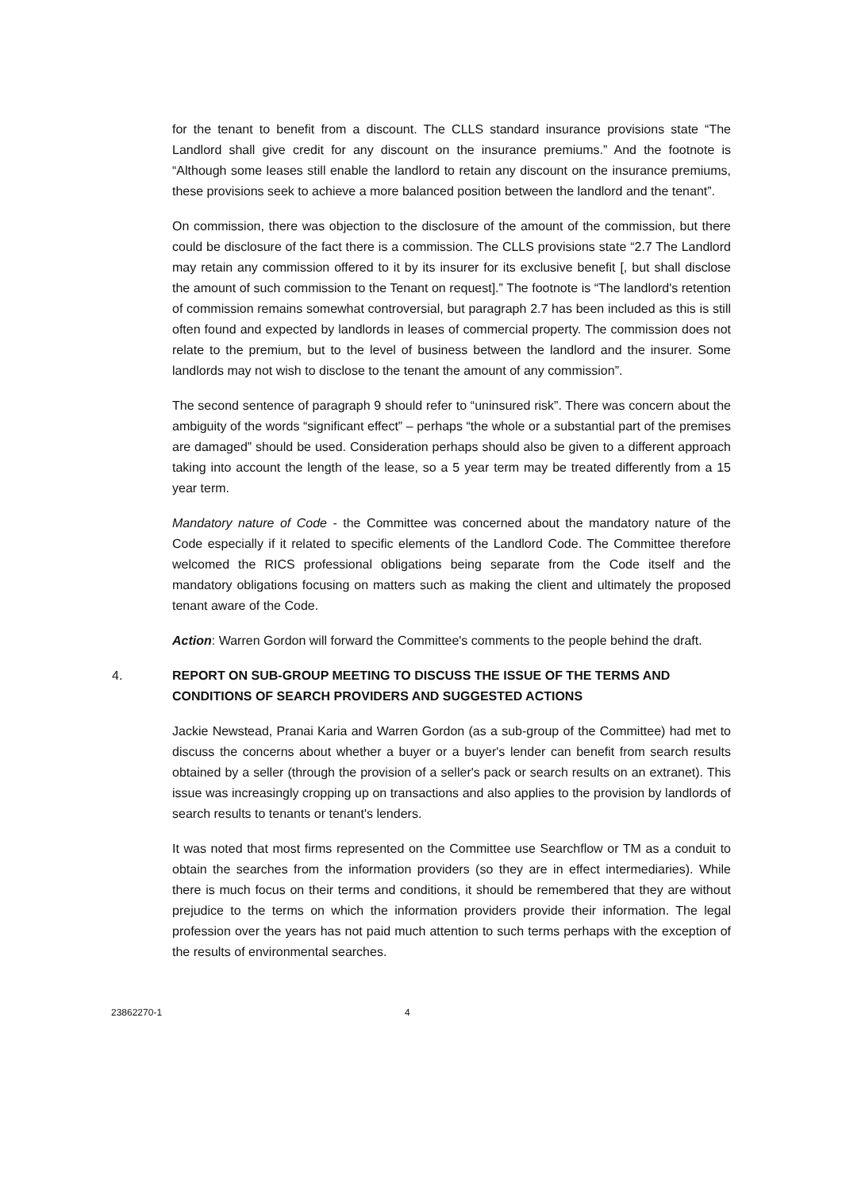for the tenant to benefit from a discount. The CLLS standard insurance provisions state “The Landlord shall give credit for any discount on the insurance premiums.” And the footnote is “Although some leases still enable the landlord to retain any discount on the insurance premiums, these provisions seek to achieve a more balanced position between the landlord and the tenant”.
On commission, there was objection to the disclosure of the amount of the commission, but there could be disclosure of the fact there is a commission. The CLLS provisions state “2.7 The Landlord may retain any commission offered to it by its insurer for its exclusive benefit [, but shall disclose the amount of such commission to the Tenant on request].” The footnote is “The landlord's retention of commission remains somewhat controversial, but paragraph 2.7 has been included as this is still often found and expected by landlords in leases of commercial property. The commission does not relate to the premium, but to the level of business between the landlord and the insurer. Some landlords may not wish to disclose to the tenant the amount of any commission”.
The second sentence of paragraph 9 should refer to “uninsured risk”. There was concern about the ambiguity of the words “significant effect” – perhaps “the whole or a substantial part of the premises are damaged” should be used. Consideration perhaps should also be given to a different approach taking into account the length of the lease, so a 5 year term may be treated differently from a 15 year term.
Mandatory nature of Code - the Committee was concerned about the mandatory nature of the Code especially if it related to specific elements of the Landlord Code. The Committee therefore welcomed the RICS professional obligations being separate from the Code itself and the mandatory obligations focusing on matters such as making the client and ultimately the proposed tenant aware of the Code.
Action: Warren Gordon will forward the Committee's comments to the people behind the draft.
4. REPORT ON SUB-GROUP MEETING TO DISCUSS THE ISSUE OF THE TERMS AND CONDITIONS OF SEARCH PROVIDERS AND SUGGESTED ACTIONS
Jackie Newstead, Pranai Karia and Warren Gordon (as a sub-group of the Committee) had met to discuss the concerns about whether a buyer or a buyer's lender can benefit from search results obtained by a seller (through the provision of a seller's pack or search results on an extranet). This issue was increasingly cropping up on transactions and also applies to the provision by landlords of search results to tenants or tenant's lenders.
It was noted that most firms represented on the Committee use Searchflow or TM as a conduit to obtain the searches from the information providers (so they are in effect intermediaries). While there is much focus on their terms and conditions, it should be remembered that they are without prejudice to the terms on which the information providers provide their information. The legal profession over the years has not paid much attention to such terms perhaps with the exception of the results of environmental searches.
23862270-1 4